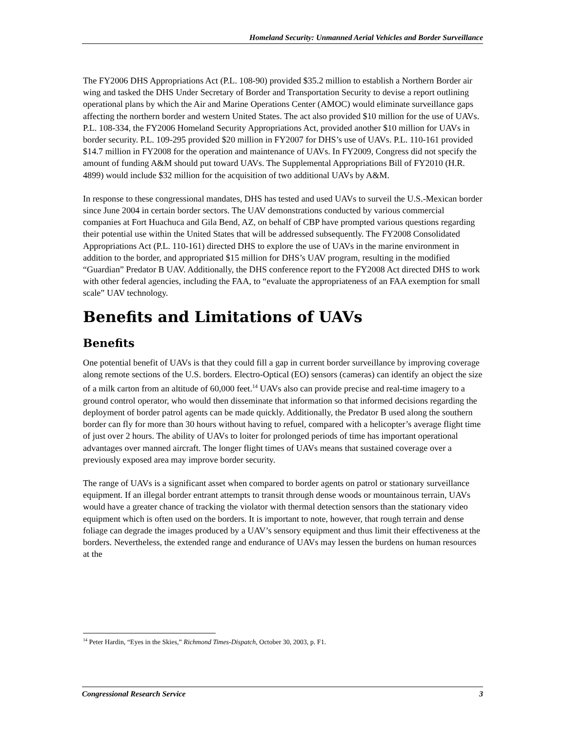Homeland Security: Unmanned Aerial Vehicles and Border Surveillance
The FY2006 DHS Appropriations Act (P.L. 108-90) provided $35.2 million to establish a Northern Border air wing and tasked the DHS Under Secretary of Border and Transportation Security to devise a report outlining operational plans by which the Air and Marine Operations Center (AMOC) would eliminate surveillance gaps affecting the northern border and western United States. The act also provided $10 million for the use of UAVs. P.L. 108-334, the FY2006 Homeland Security Appropriations Act, provided another $10 million for UAVs in border security. P.L. 109-295 provided $20 million in FY2007 for DHS’s use of UAVs. P.L. 110-161 provided $14.7 million in FY2008 for the operation and maintenance of UAVs. In FY2009, Congress did not specify the amount of funding A&M should put toward UAVs. The Supplemental Appropriations Bill of FY2010 (H.R. 4899) would include $32 million for the acquisition of two additional UAVs by A&M.
In response to these congressional mandates, DHS has tested and used UAVs to surveil the U.S.-Mexican border since June 2004 in certain border sectors. The UAV demonstrations conducted by various commercial companies at Fort Huachuca and Gila Bend, AZ, on behalf of CBP have prompted various questions regarding their potential use within the United States that will be addressed subsequently. The FY2008 Consolidated Appropriations Act (P.L. 110-161) directed DHS to explore the use of UAVs in the marine environment in addition to the border, and appropriated $15 million for DHS’s UAV program, resulting in the modified “Guardian” Predator B UAV. Additionally, the DHS conference report to the FY2008 Act directed DHS to work with other federal agencies, including the FAA, to “evaluate the appropriateness of an FAA exemption for small scale” UAV technology.
Benefits and Limitations of UAVs
Benefits
One potential benefit of UAVs is that they could fill a gap in current border surveillance by improving coverage along remote sections of the U.S. borders. Electro-Optical (EO) sensors (cameras) can identify an object the size of a milk carton from an altitude of 60,000 feet.<sup>14</sup> UAVs also can provide precise and real-time imagery to a ground control operator, who would then disseminate that information so that informed decisions regarding the deployment of border patrol agents can be made quickly. Additionally, the Predator B used along the southern border can fly for more than 30 hours without having to refuel, compared with a helicopter’s average flight time of just over 2 hours. The ability of UAVs to loiter for prolonged periods of time has important operational advantages over manned aircraft. The longer flight times of UAVs means that sustained coverage over a previously exposed area may improve border security.
The range of UAVs is a significant asset when compared to border agents on patrol or stationary surveillance equipment. If an illegal border entrant attempts to transit through dense woods or mountainous terrain, UAVs would have a greater chance of tracking the violator with thermal detection sensors than the stationary video equipment which is often used on the borders. It is important to note, however, that rough terrain and dense foliage can degrade the images produced by a UAV’s sensory equipment and thus limit their effectiveness at the borders. Nevertheless, the extended range and endurance of UAVs may lessen the burdens on human resources at the
<sup>14</sup> Peter Hardin, “Eyes in the Skies,” Richmond Times-Dispatch, October 30, 2003, p. F1.
Congressional Research Service 3